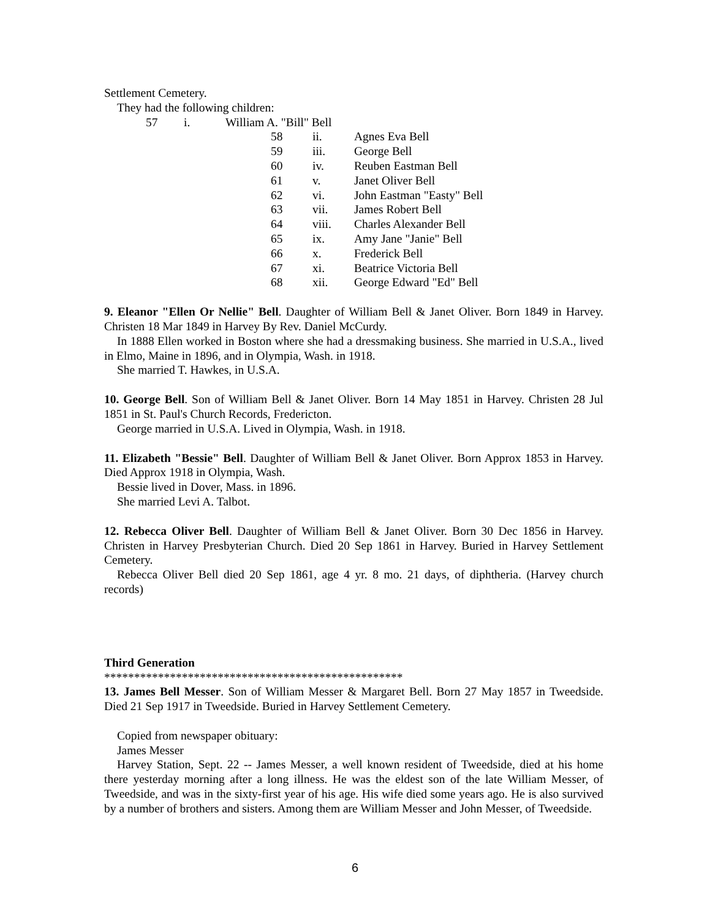Settlement Cemetery.
They had the following children:
57 i. William A. "Bill" Bell
58 ii. Agnes Eva Bell
59 iii. George Bell
60 iv. Reuben Eastman Bell
61 v. Janet Oliver Bell
62 vi. John Eastman "Easty" Bell
63 vii. James Robert Bell
64 viii. Charles Alexander Bell
65 ix. Amy Jane "Janie" Bell
66 x. Frederick Bell
67 xi. Beatrice Victoria Bell
68 xii. George Edward "Ed" Bell
9. Eleanor "Ellen Or Nellie" Bell. Daughter of William Bell & Janet Oliver. Born 1849 in Harvey. Christen 18 Mar 1849 in Harvey By Rev. Daniel McCurdy.
In 1888 Ellen worked in Boston where she had a dressmaking business. She married in U.S.A., lived in Elmo, Maine in 1896, and in Olympia, Wash. in 1918.
She married T. Hawkes, in U.S.A.
10. George Bell. Son of William Bell & Janet Oliver. Born 14 May 1851 in Harvey. Christen 28 Jul 1851 in St. Paul's Church Records, Fredericton.
George married in U.S.A. Lived in Olympia, Wash. in 1918.
11. Elizabeth "Bessie" Bell. Daughter of William Bell & Janet Oliver. Born Approx 1853 in Harvey. Died Approx 1918 in Olympia, Wash.
Bessie lived in Dover, Mass. in 1896.
She married Levi A. Talbot.
12. Rebecca Oliver Bell. Daughter of William Bell & Janet Oliver. Born 30 Dec 1856 in Harvey. Christen in Harvey Presbyterian Church. Died 20 Sep 1861 in Harvey. Buried in Harvey Settlement Cemetery.
Rebecca Oliver Bell died 20 Sep 1861, age 4 yr. 8 mo. 21 days, of diphtheria. (Harvey church records)
Third Generation
**************************************************
13. James Bell Messer. Son of William Messer & Margaret Bell. Born 27 May 1857 in Tweedside. Died 21 Sep 1917 in Tweedside. Buried in Harvey Settlement Cemetery.
Copied from newspaper obituary:
James Messer
Harvey Station, Sept. 22 -- James Messer, a well known resident of Tweedside, died at his home there yesterday morning after a long illness. He was the eldest son of the late William Messer, of Tweedside, and was in the sixty-first year of his age. His wife died some years ago. He is also survived by a number of brothers and sisters. Among them are William Messer and John Messer, of Tweedside.
6